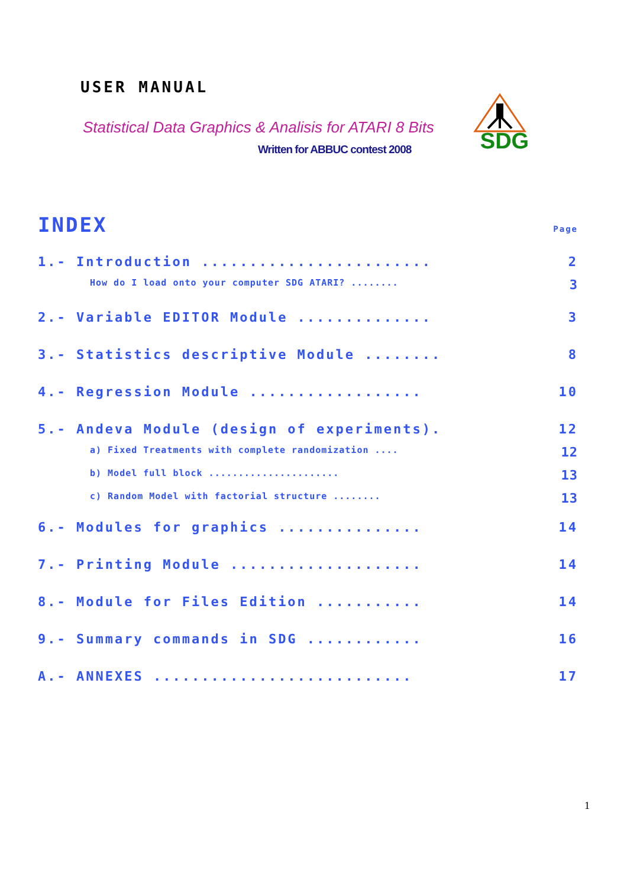USER MANUAL
Statistical Data Graphics & Analisis for ATARI 8 Bits
Written for ABBUC contest 2008
SDG
INDEX Page
1.- Introduction ........................ 2
How do I load onto your computer SDG ATARI? ........ 3
2.- Variable EDITOR Module .............. 3
3.- Statistics descriptive Module ........ 8
4.- Regression Module .................. 10
5.- Andeva Module (design of experiments). 12
a) Fixed Treatments with complete randomization .... 12
b) Model full block ...................... 13
c) Random Model with factorial structure ........ 13
6.- Modules for graphics ............... 14
7.- Printing Module .................... 14
8.- Module for Files Edition ........... 14
9.- Summary commands in SDG ............ 16
A.- ANNEXES ........................... 17
1